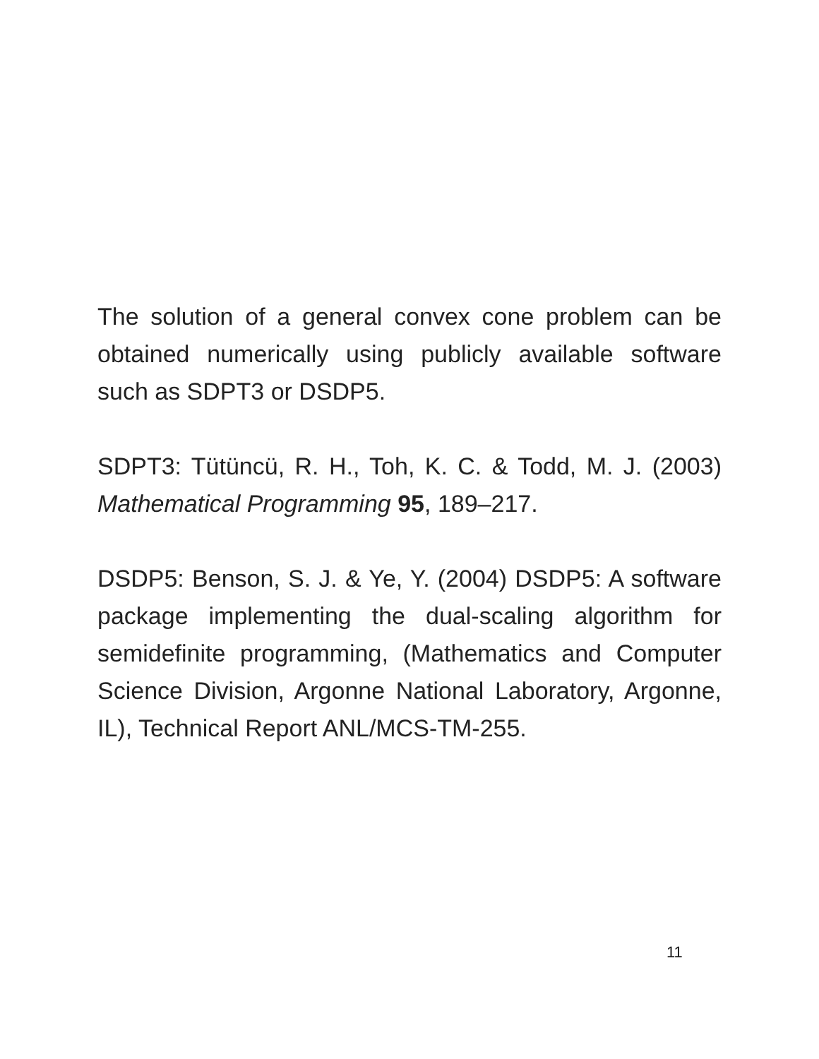The solution of a general convex cone problem can be obtained numerically using publicly available software such as SDPT3 or DSDP5.
SDPT3: Tütüncü, R. H., Toh, K. C. & Todd, M. J. (2003) Mathematical Programming 95, 189–217.
DSDP5: Benson, S. J. & Ye, Y. (2004) DSDP5: A software package implementing the dual-scaling algorithm for semidefinite programming, (Mathematics and Computer Science Division, Argonne National Laboratory, Argonne, IL), Technical Report ANL/MCS-TM-255.
11